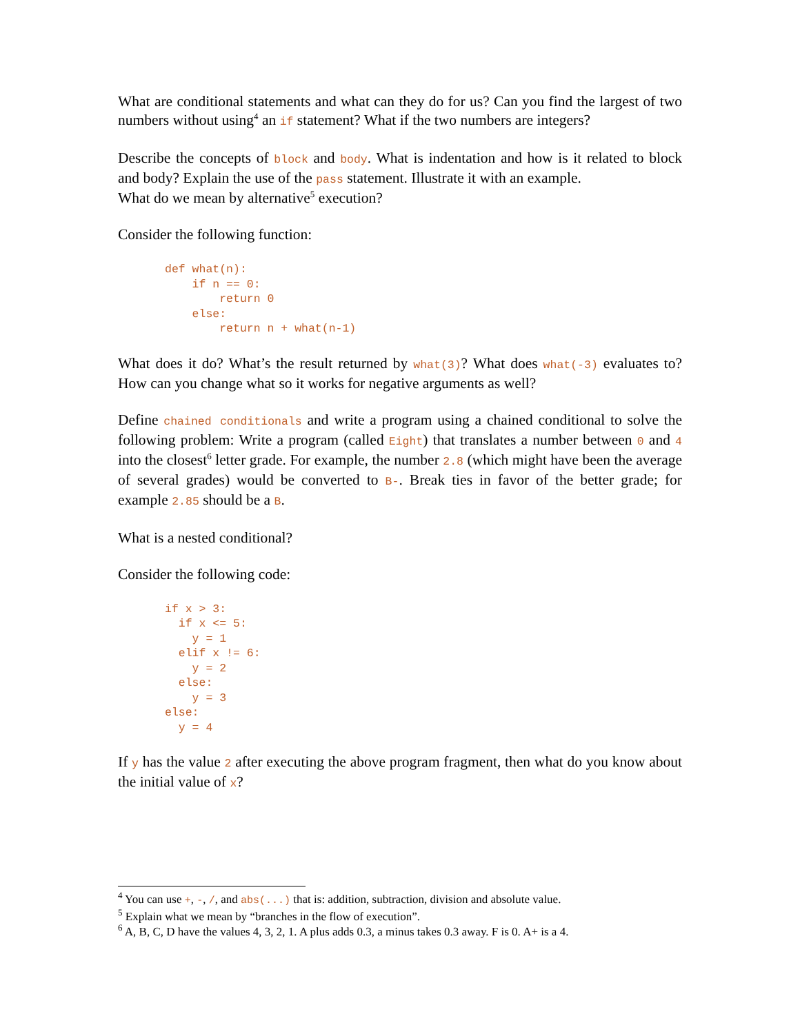What are conditional statements and what can they do for us? Can you find the largest of two numbers without using<sup>4</sup> an if statement? What if the two numbers are integers?
Describe the concepts of block and body. What is indentation and how is it related to block and body? Explain the use of the pass statement. Illustrate it with an example.
What do we mean by alternative<sup>5</sup> execution?
Consider the following function:
def what(n):
    if n == 0:
        return 0
    else:
        return n + what(n-1)
What does it do? What’s the result returned by what(3)? What does what(-3) evaluates to? How can you change what so it works for negative arguments as well?
Define chained conditionals and write a program using a chained conditional to solve the following problem: Write a program (called Eight) that translates a number between 0 and 4 into the closest<sup>6</sup> letter grade. For example, the number 2.8 (which might have been the average of several grades) would be converted to B-. Break ties in favor of the better grade; for example 2.85 should be a B.
What is a nested conditional?
Consider the following code:
if x > 3:
  if x <= 5:
    y = 1
  elif x != 6:
    y = 2
  else:
    y = 3
else:
  y = 4
If y has the value 2 after executing the above program fragment, then what do you know about the initial value of x?
<sup>4</sup> You can use +, -, /, and abs(...) that is: addition, subtraction, division and absolute value.
<sup>5</sup> Explain what we mean by “branches in the flow of execution”.
<sup>6</sup> A, B, C, D have the values 4, 3, 2, 1. A plus adds 0.3, a minus takes 0.3 away. F is 0. A+ is a 4.